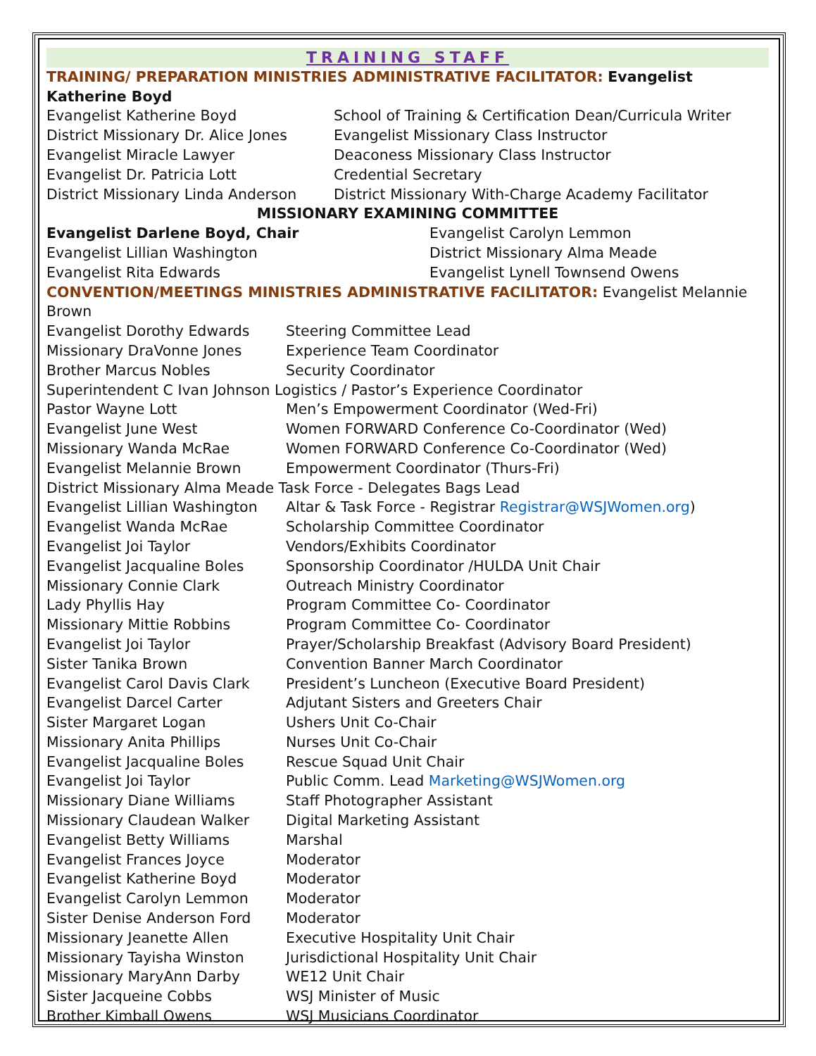TRAINING STAFF
TRAINING/ PREPARATION MINISTRIES ADMINISTRATIVE FACILITATOR: Evangelist Katherine Boyd
| Evangelist Katherine Boyd | School of Training & Certification Dean/Curricula Writer |
| District Missionary Dr. Alice Jones | Evangelist Missionary Class Instructor |
| Evangelist Miracle Lawyer | Deaconess Missionary Class Instructor |
| Evangelist Dr. Patricia Lott | Credential Secretary |
| District Missionary Linda Anderson | District Missionary With-Charge Academy Facilitator |
MISSIONARY EXAMINING COMMITTEE
| Evangelist Darlene Boyd, Chair | Evangelist Carolyn Lemmon |
| Evangelist Lillian Washington | District Missionary Alma Meade |
| Evangelist Rita Edwards | Evangelist Lynell Townsend Owens |
CONVENTION/MEETINGS MINISTRIES ADMINISTRATIVE FACILITATOR: Evangelist Melannie Brown
| Evangelist Dorothy Edwards | Steering Committee Lead |
| Missionary DraVonne Jones | Experience Team Coordinator |
| Brother Marcus Nobles | Security Coordinator |
| Superintendent C Ivan Johnson Logistics / Pastor’s Experience Coordinator | |
| Pastor Wayne Lott | Men’s Empowerment Coordinator (Wed-Fri) |
| Evangelist June West | Women FORWARD Conference Co-Coordinator (Wed) |
| Missionary Wanda McRae | Women FORWARD Conference Co-Coordinator (Wed) |
| Evangelist Melannie Brown | Empowerment Coordinator (Thurs-Fri) |
| District Missionary Alma Meade Task Force - Delegates Bags Lead | |
| Evangelist Lillian Washington | Altar & Task Force - Registrar Registrar@WSJWomen.org ) |
| Evangelist Wanda McRae | Scholarship Committee Coordinator |
| Evangelist Joi Taylor | Vendors/Exhibits Coordinator |
| Evangelist Jacqualine Boles | Sponsorship Coordinator /HULDA Unit Chair |
| Missionary Connie Clark | Outreach Ministry Coordinator |
| Lady Phyllis Hay | Program Committee Co- Coordinator |
| Missionary Mittie Robbins | Program Committee Co- Coordinator |
| Evangelist Joi Taylor | Prayer/Scholarship Breakfast (Advisory Board President) |
| Sister Tanika Brown | Convention Banner March Coordinator |
| Evangelist Carol Davis Clark | President’s Luncheon (Executive Board President) |
| Evangelist Darcel Carter | Adjutant Sisters and Greeters Chair |
| Sister Margaret Logan | Ushers Unit Co-Chair |
| Missionary Anita Phillips | Nurses Unit Co-Chair |
| Evangelist Jacqualine Boles | Rescue Squad Unit Chair |
| Evangelist Joi Taylor | Public Comm. Lead Marketing@WSJWomen.org |
| Missionary Diane Williams | Staff Photographer Assistant |
| Missionary Claudean Walker | Digital Marketing Assistant |
| Evangelist Betty Williams | Marshal |
| Evangelist Frances Joyce | Moderator |
| Evangelist Katherine Boyd | Moderator |
| Evangelist Carolyn Lemmon | Moderator |
| Sister Denise Anderson Ford | Moderator |
| Missionary Jeanette Allen | Executive Hospitality Unit Chair |
| Missionary Tayisha Winston | Jurisdictional Hospitality Unit Chair |
| Missionary MaryAnn Darby | WE12 Unit Chair |
| Sister Jacqueine Cobbs | WSJ Minister of Music |
| Brother Kimball Owens | WSJ Musicians Coordinator |